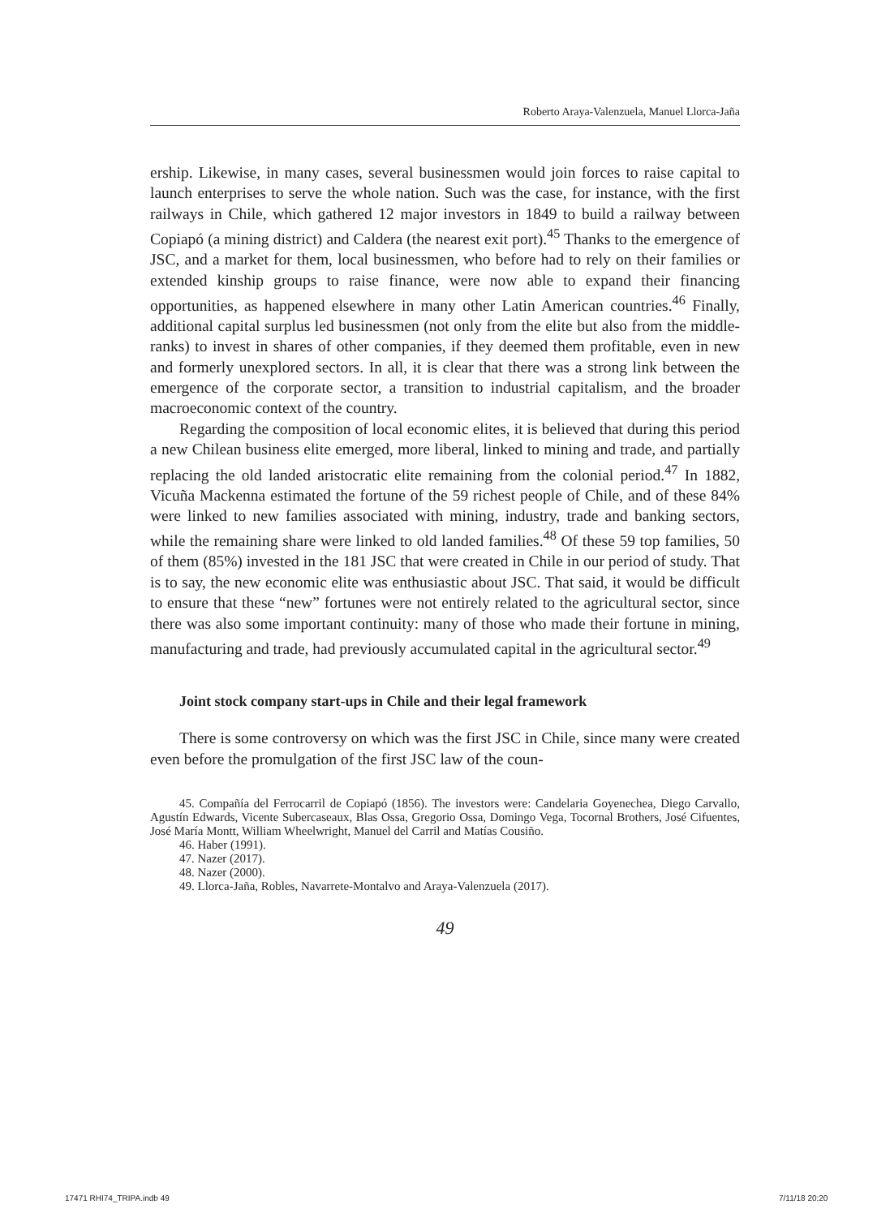Roberto Araya-Valenzuela, Manuel Llorca-Jaña
ership. Likewise, in many cases, several businessmen would join forces to raise capital to launch enterprises to serve the whole nation. Such was the case, for instance, with the first railways in Chile, which gathered 12 major investors in 1849 to build a railway between Copiapó (a mining district) and Caldera (the nearest exit port).<sup>45</sup> Thanks to the emergence of JSC, and a market for them, local businessmen, who before had to rely on their families or extended kinship groups to raise finance, were now able to expand their financing opportunities, as happened elsewhere in many other Latin American countries.<sup>46</sup> Finally, additional capital surplus led businessmen (not only from the elite but also from the middle-ranks) to invest in shares of other companies, if they deemed them profitable, even in new and formerly unexplored sectors. In all, it is clear that there was a strong link between the emergence of the corporate sector, a transition to industrial capitalism, and the broader macroeconomic context of the country.
Regarding the composition of local economic elites, it is believed that during this period a new Chilean business elite emerged, more liberal, linked to mining and trade, and partially replacing the old landed aristocratic elite remaining from the colonial period.<sup>47</sup> In 1882, Vicuña Mackenna estimated the fortune of the 59 richest people of Chile, and of these 84% were linked to new families associated with mining, industry, trade and banking sectors, while the remaining share were linked to old landed families.<sup>48</sup> Of these 59 top families, 50 of them (85%) invested in the 181 JSC that were created in Chile in our period of study. That is to say, the new economic elite was enthusiastic about JSC. That said, it would be difficult to ensure that these “new” fortunes were not entirely related to the agricultural sector, since there was also some important continuity: many of those who made their fortune in mining, manufacturing and trade, had previously accumulated capital in the agricultural sector.<sup>49</sup>
Joint stock company start-ups in Chile and their legal framework
There is some controversy on which was the first JSC in Chile, since many were created even before the promulgation of the first JSC law of the coun-
45. Compañía del Ferrocarril de Copiapó (1856). The investors were: Candelaria Goyenechea, Diego Carvallo, Agustín Edwards, Vicente Subercaseaux, Blas Ossa, Gregorio Ossa, Domingo Vega, Tocornal Brothers, José Cifuentes, José María Montt, William Wheelwright, Manuel del Carril and Matías Cousiño.
46. Haber (1991).
47. Nazer (2017).
48. Nazer (2000).
49. Llorca-Jaña, Robles, Navarrete-Montalvo and Araya-Valenzuela (2017).
49
17471 RHI74_TRIPA.indb 49 7/11/18 20:20